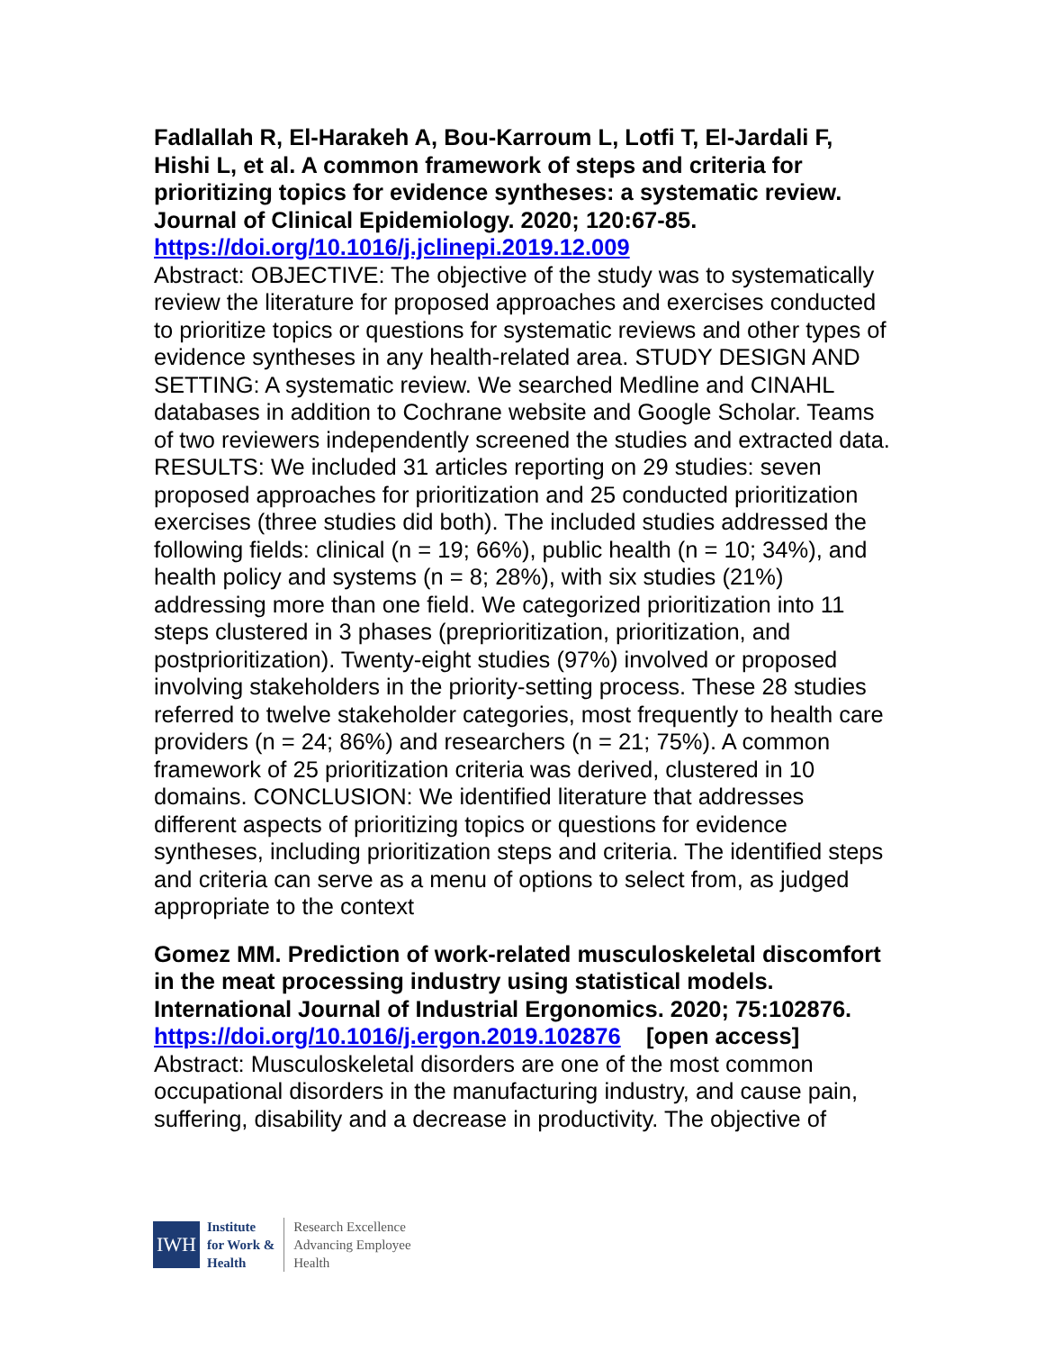Fadlallah R, El-Harakeh A, Bou-Karroum L, Lotfi T, El-Jardali F, Hishi L, et al. A common framework of steps and criteria for prioritizing topics for evidence syntheses: a systematic review. Journal of Clinical Epidemiology. 2020; 120:67-85.
https://doi.org/10.1016/j.jclinepi.2019.12.009
Abstract: OBJECTIVE: The objective of the study was to systematically review the literature for proposed approaches and exercises conducted to prioritize topics or questions for systematic reviews and other types of evidence syntheses in any health-related area. STUDY DESIGN AND SETTING: A systematic review. We searched Medline and CINAHL databases in addition to Cochrane website and Google Scholar. Teams of two reviewers independently screened the studies and extracted data. RESULTS: We included 31 articles reporting on 29 studies: seven proposed approaches for prioritization and 25 conducted prioritization exercises (three studies did both). The included studies addressed the following fields: clinical (n = 19; 66%), public health (n = 10; 34%), and health policy and systems (n = 8; 28%), with six studies (21%) addressing more than one field. We categorized prioritization into 11 steps clustered in 3 phases (preprioritization, prioritization, and postprioritization). Twenty-eight studies (97%) involved or proposed involving stakeholders in the priority-setting process. These 28 studies referred to twelve stakeholder categories, most frequently to health care providers (n = 24; 86%) and researchers (n = 21; 75%). A common framework of 25 prioritization criteria was derived, clustered in 10 domains. CONCLUSION: We identified literature that addresses different aspects of prioritizing topics or questions for evidence syntheses, including prioritization steps and criteria. The identified steps and criteria can serve as a menu of options to select from, as judged appropriate to the context
Gomez MM. Prediction of work-related musculoskeletal discomfort in the meat processing industry using statistical models. International Journal of Industrial Ergonomics. 2020; 75:102876.
https://doi.org/10.1016/j.ergon.2019.102876 [open access]
Abstract: Musculoskeletal disorders are one of the most common occupational disorders in the manufacturing industry, and cause pain, suffering, disability and a decrease in productivity. The objective of
IWH
Institute
for Work &
Health
Research Excellence
Advancing Employee
Health